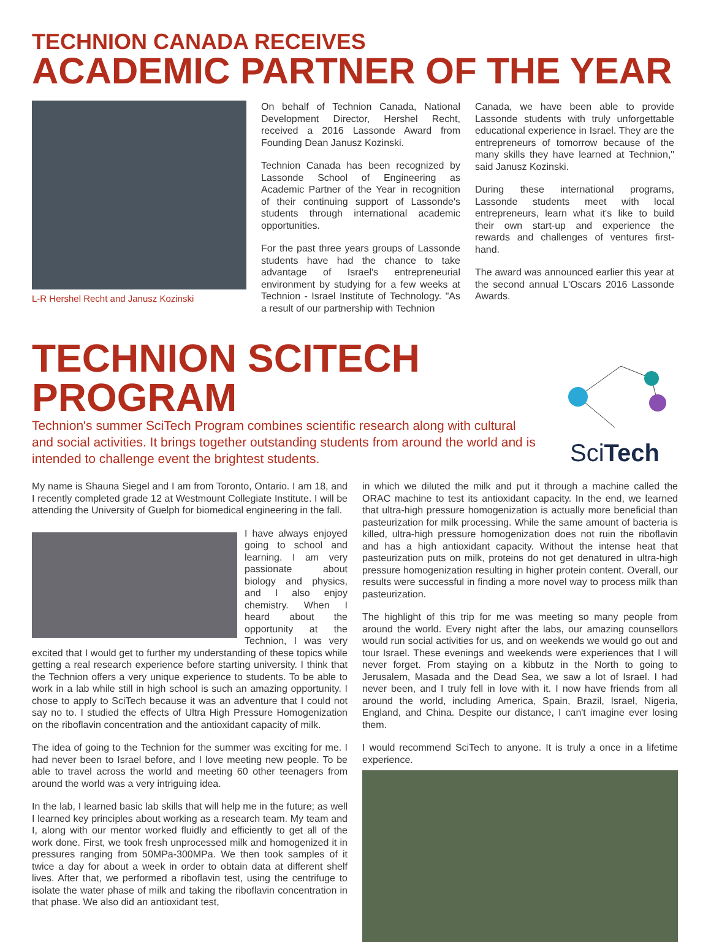TECHNION CANADA RECEIVES
ACADEMIC PARTNER OF THE YEAR
L-R Hershel Recht and Janusz Kozinski
On behalf of Technion Canada, National Development Director, Hershel Recht, received a 2016 Lassonde Award from Founding Dean Janusz Kozinski.
Technion Canada has been recognized by Lassonde School of Engineering as Academic Partner of the Year in recognition of their continuing support of Lassonde's students through international academic opportunities.
For the past three years groups of Lassonde students have had the chance to take advantage of Israel's entrepreneurial environment by studying for a few weeks at Technion - Israel Institute of Technology. "As a result of our partnership with Technion
Canada, we have been able to provide Lassonde students with truly unforgettable educational experience in Israel. They are the entrepreneurs of tomorrow because of the many skills they have learned at Technion," said Janusz Kozinski.
During these international programs, Lassonde students meet with local entrepreneurs, learn what it's like to build their own start-up and experience the rewards and challenges of ventures first-hand.
The award was announced earlier this year at the second annual L'Oscars 2016 Lassonde Awards.
TECHNION SCITECH PROGRAM
Technion's summer SciTech Program combines scientific research along with cultural and social activities. It brings together outstanding students from around the world and is intended to challenge event the brightest students.
Sci Tech
My name is Shauna Siegel and I am from Toronto, Ontario. I am 18, and I recently completed grade 12 at Westmount Collegiate Institute. I will be attending the University of Guelph for biomedical engineering in the fall.
I have always enjoyed going to school and learning. I am very passionate about biology and physics, and I also enjoy chemistry. When I heard about the opportunity at the Technion, I was very excited that I would get to further my understanding of these topics while getting a real research experience before starting university. I think that the Technion offers a very unique experience to students. To be able to work in a lab while still in high school is such an amazing opportunity. I chose to apply to SciTech because it was an adventure that I could not say no to. I studied the effects of Ultra High Pressure Homogenization on the riboflavin concentration and the antioxidant capacity of milk.
The idea of going to the Technion for the summer was exciting for me. I had never been to Israel before, and I love meeting new people. To be able to travel across the world and meeting 60 other teenagers from around the world was a very intriguing idea.
In the lab, I learned basic lab skills that will help me in the future; as well I learned key principles about working as a research team. My team and I, along with our mentor worked fluidly and efficiently to get all of the work done. First, we took fresh unprocessed milk and homogenized it in pressures ranging from 50MPa-300MPa. We then took samples of it twice a day for about a week in order to obtain data at different shelf lives. After that, we performed a riboflavin test, using the centrifuge to isolate the water phase of milk and taking the riboflavin concentration in that phase. We also did an antioxidant test,
in which we diluted the milk and put it through a machine called the ORAC machine to test its antioxidant capacity. In the end, we learned that ultra-high pressure homogenization is actually more beneficial than pasteurization for milk processing. While the same amount of bacteria is killed, ultra-high pressure homogenization does not ruin the riboflavin and has a high antioxidant capacity. Without the intense heat that pasteurization puts on milk, proteins do not get denatured in ultra-high pressure homogenization resulting in higher protein content. Overall, our results were successful in finding a more novel way to process milk than pasteurization.
The highlight of this trip for me was meeting so many people from around the world. Every night after the labs, our amazing counsellors would run social activities for us, and on weekends we would go out and tour Israel. These evenings and weekends were experiences that I will never forget. From staying on a kibbutz in the North to going to Jerusalem, Masada and the Dead Sea, we saw a lot of Israel. I had never been, and I truly fell in love with it. I now have friends from all around the world, including America, Spain, Brazil, Israel, Nigeria, England, and China. Despite our distance, I can't imagine ever losing them.
I would recommend SciTech to anyone. It is truly a once in a lifetime experience.